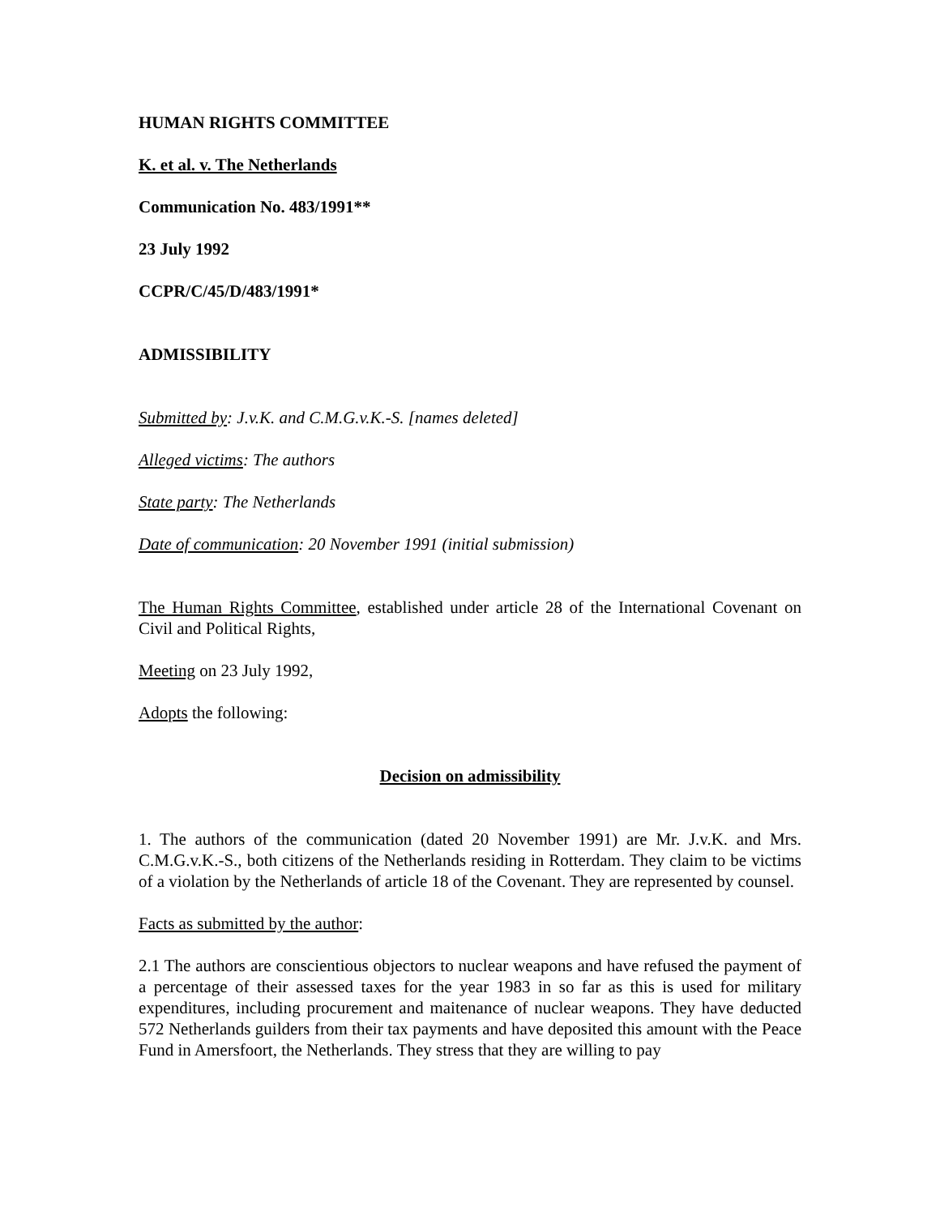HUMAN RIGHTS COMMITTEE
K. et al. v. The Netherlands
Communication No. 483/1991**
23 July 1992
CCPR/C/45/D/483/1991*
ADMISSIBILITY
Submitted by: J.v.K. and C.M.G.v.K.-S. [names deleted]
Alleged victims: The authors
State party: The Netherlands
Date of communication: 20 November 1991 (initial submission)
The Human Rights Committee, established under article 28 of the International Covenant on Civil and Political Rights,
Meeting on 23 July 1992,
Adopts the following:
Decision on admissibility
1. The authors of the communication (dated 20 November 1991) are Mr. J.v.K. and Mrs. C.M.G.v.K.-S., both citizens of the Netherlands residing in Rotterdam. They claim to be victims of a violation by the Netherlands of article 18 of the Covenant. They are represented by counsel.
Facts as submitted by the author:
2.1 The authors are conscientious objectors to nuclear weapons and have refused the payment of a percentage of their assessed taxes for the year 1983 in so far as this is used for military expenditures, including procurement and maitenance of nuclear weapons. They have deducted 572 Netherlands guilders from their tax payments and have deposited this amount with the Peace Fund in Amersfoort, the Netherlands. They stress that they are willing to pay